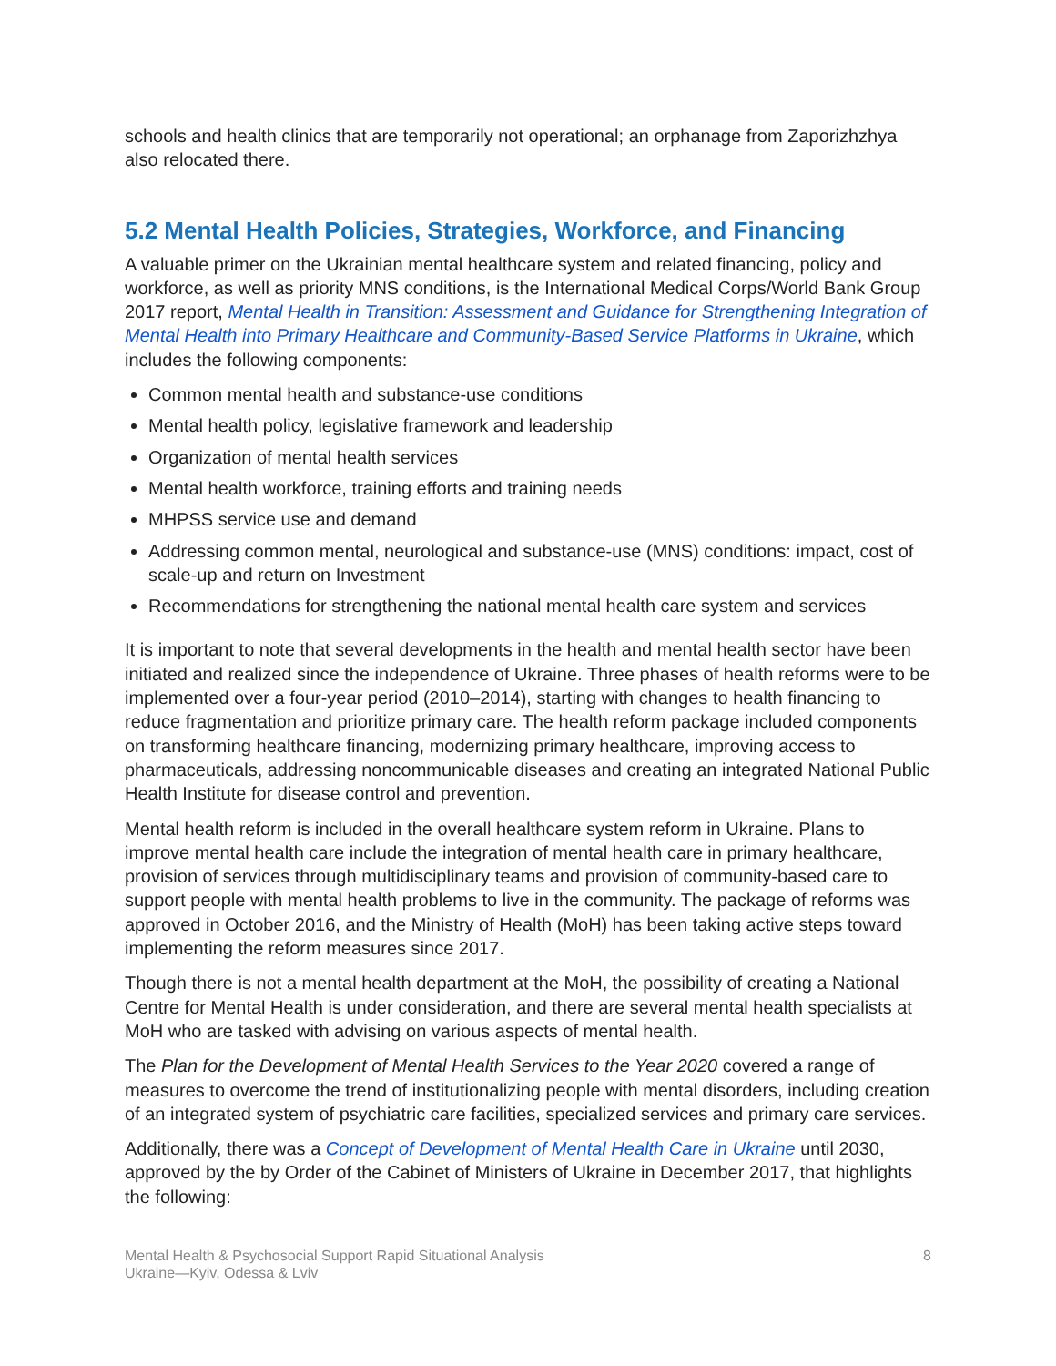schools and health clinics that are temporarily not operational; an orphanage from Zaporizhzhya also relocated there.
5.2 Mental Health Policies, Strategies, Workforce, and Financing
A valuable primer on the Ukrainian mental healthcare system and related financing, policy and workforce, as well as priority MNS conditions, is the International Medical Corps/World Bank Group 2017 report, Mental Health in Transition: Assessment and Guidance for Strengthening Integration of Mental Health into Primary Healthcare and Community-Based Service Platforms in Ukraine, which includes the following components:
Common mental health and substance-use conditions
Mental health policy, legislative framework and leadership
Organization of mental health services
Mental health workforce, training efforts and training needs
MHPSS service use and demand
Addressing common mental, neurological and substance-use (MNS) conditions: impact, cost of scale-up and return on Investment
Recommendations for strengthening the national mental health care system and services
It is important to note that several developments in the health and mental health sector have been initiated and realized since the independence of Ukraine. Three phases of health reforms were to be implemented over a four-year period (2010–2014), starting with changes to health financing to reduce fragmentation and prioritize primary care. The health reform package included components on transforming healthcare financing, modernizing primary healthcare, improving access to pharmaceuticals, addressing noncommunicable diseases and creating an integrated National Public Health Institute for disease control and prevention.
Mental health reform is included in the overall healthcare system reform in Ukraine. Plans to improve mental health care include the integration of mental health care in primary healthcare, provision of services through multidisciplinary teams and provision of community-based care to support people with mental health problems to live in the community. The package of reforms was approved in October 2016, and the Ministry of Health (MoH) has been taking active steps toward implementing the reform measures since 2017.
Though there is not a mental health department at the MoH, the possibility of creating a National Centre for Mental Health is under consideration, and there are several mental health specialists at MoH who are tasked with advising on various aspects of mental health.
The Plan for the Development of Mental Health Services to the Year 2020 covered a range of measures to overcome the trend of institutionalizing people with mental disorders, including creation of an integrated system of psychiatric care facilities, specialized services and primary care services.
Additionally, there was a Concept of Development of Mental Health Care in Ukraine until 2030, approved by the by Order of the Cabinet of Ministers of Ukraine in December 2017, that highlights the following:
Mental Health & Psychosocial Support Rapid Situational Analysis
Ukraine—Kyiv, Odessa & Lviv
8